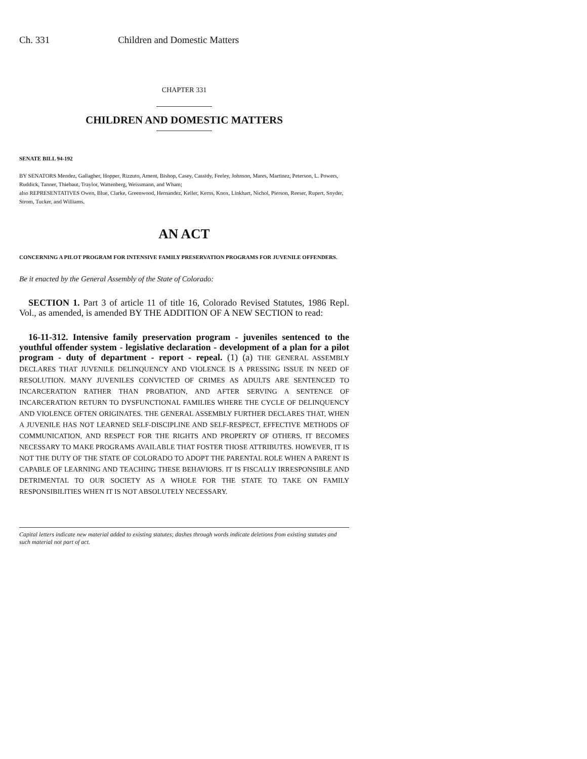Ch. 331 Children and Domestic Matters
CHAPTER 331
CHILDREN AND DOMESTIC MATTERS
SENATE BILL 94-192
BY SENATORS Mendez, Gallagher, Hopper, Rizzuto, Ament, Bishop, Casey, Cassidy, Feeley, Johnson, Mares, Martinez, Peterson, L. Powers, Ruddick, Tanner, Thiebaut, Traylor, Wattenberg, Weissmann, and Wham;
also REPRESENTATIVES Owen, Blue, Clarke, Greenwood, Hernandez, Keller, Kerns, Knox, Linkhart, Nichol, Pierson, Reeser, Rupert, Snyder, Strom, Tucker, and Williams.
AN ACT
CONCERNING A PILOT PROGRAM FOR INTENSIVE FAMILY PRESERVATION PROGRAMS FOR JUVENILE OFFENDERS.
Be it enacted by the General Assembly of the State of Colorado:
SECTION 1. Part 3 of article 11 of title 16, Colorado Revised Statutes, 1986 Repl. Vol., as amended, is amended BY THE ADDITION OF A NEW SECTION to read:
16-11-312. Intensive family preservation program - juveniles sentenced to the youthful offender system - legislative declaration - development of a plan for a pilot program - duty of department - report - repeal. (1) (a) THE GENERAL ASSEMBLY DECLARES THAT JUVENILE DELINQUENCY AND VIOLENCE IS A PRESSING ISSUE IN NEED OF RESOLUTION. MANY JUVENILES CONVICTED OF CRIMES AS ADULTS ARE SENTENCED TO INCARCERATION RATHER THAN PROBATION, AND AFTER SERVING A SENTENCE OF INCARCERATION RETURN TO DYSFUNCTIONAL FAMILIES WHERE THE CYCLE OF DELINQUENCY AND VIOLENCE OFTEN ORIGINATES. THE GENERAL ASSEMBLY FURTHER DECLARES THAT, WHEN A JUVENILE HAS NOT LEARNED SELF-DISCIPLINE AND SELF-RESPECT, EFFECTIVE METHODS OF COMMUNICATION, AND RESPECT FOR THE RIGHTS AND PROPERTY OF OTHERS, IT BECOMES NECESSARY TO MAKE PROGRAMS AVAILABLE THAT FOSTER THOSE ATTRIBUTES. HOWEVER, IT IS NOT THE DUTY OF THE STATE OF COLORADO TO ADOPT THE PARENTAL ROLE WHEN A PARENT IS CAPABLE OF LEARNING AND TEACHING THESE BEHAVIORS. IT IS FISCALLY IRRESPONSIBLE AND DETRIMENTAL TO OUR SOCIETY AS A WHOLE FOR THE STATE TO TAKE ON FAMILY RESPONSIBILITIES WHEN IT IS NOT ABSOLUTELY NECESSARY.
Capital letters indicate new material added to existing statutes; dashes through words indicate deletions from existing statutes and such material not part of act.